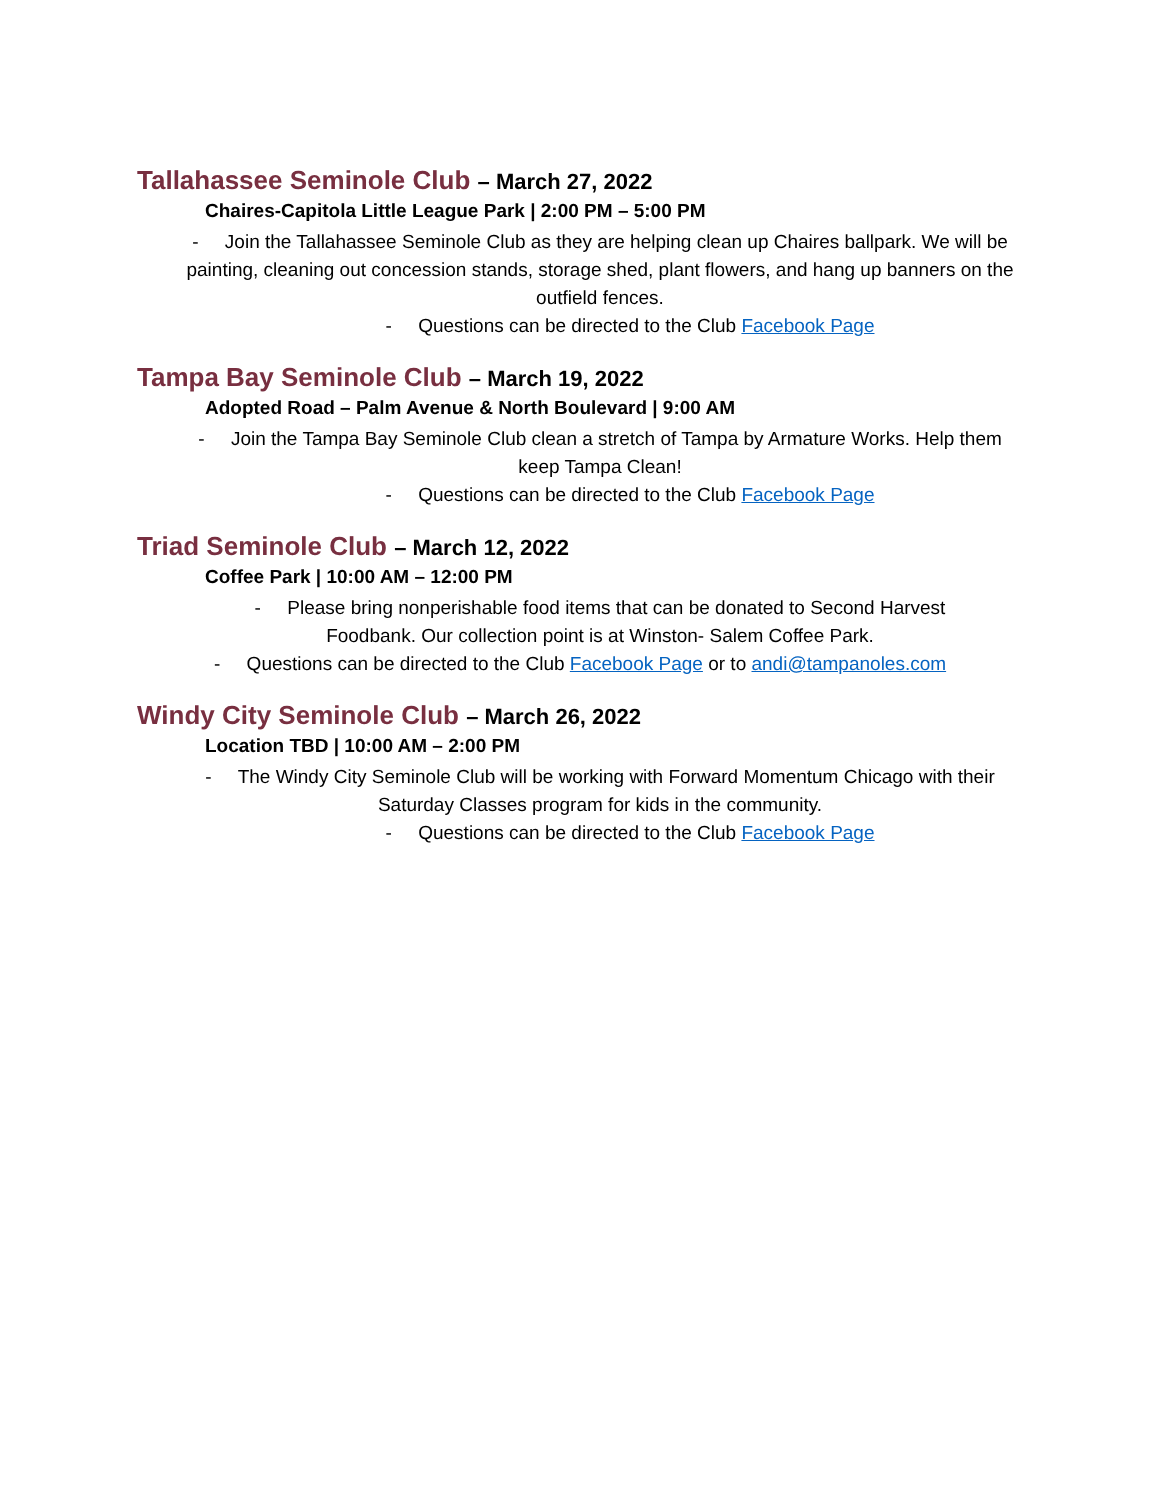Tallahassee Seminole Club – March 27, 2022
Chaires-Capitola Little League Park | 2:00 PM – 5:00 PM
- Join the Tallahassee Seminole Club as they are helping clean up Chaires ballpark. We will be painting, cleaning out concession stands, storage shed, plant flowers, and hang up banners on the outfield fences.
- Questions can be directed to the Club Facebook Page
Tampa Bay Seminole Club – March 19, 2022
Adopted Road – Palm Avenue & North Boulevard | 9:00 AM
- Join the Tampa Bay Seminole Club clean a stretch of Tampa by Armature Works. Help them keep Tampa Clean!
- Questions can be directed to the Club Facebook Page
Triad Seminole Club – March 12, 2022
Coffee Park | 10:00 AM – 12:00 PM
- Please bring nonperishable food items that can be donated to Second Harvest Foodbank. Our collection point is at Winston- Salem Coffee Park.
- Questions can be directed to the Club Facebook Page or to andi@tampanoles.com
Windy City Seminole Club – March 26, 2022
Location TBD | 10:00 AM – 2:00 PM
- The Windy City Seminole Club will be working with Forward Momentum Chicago with their Saturday Classes program for kids in the community.
- Questions can be directed to the Club Facebook Page